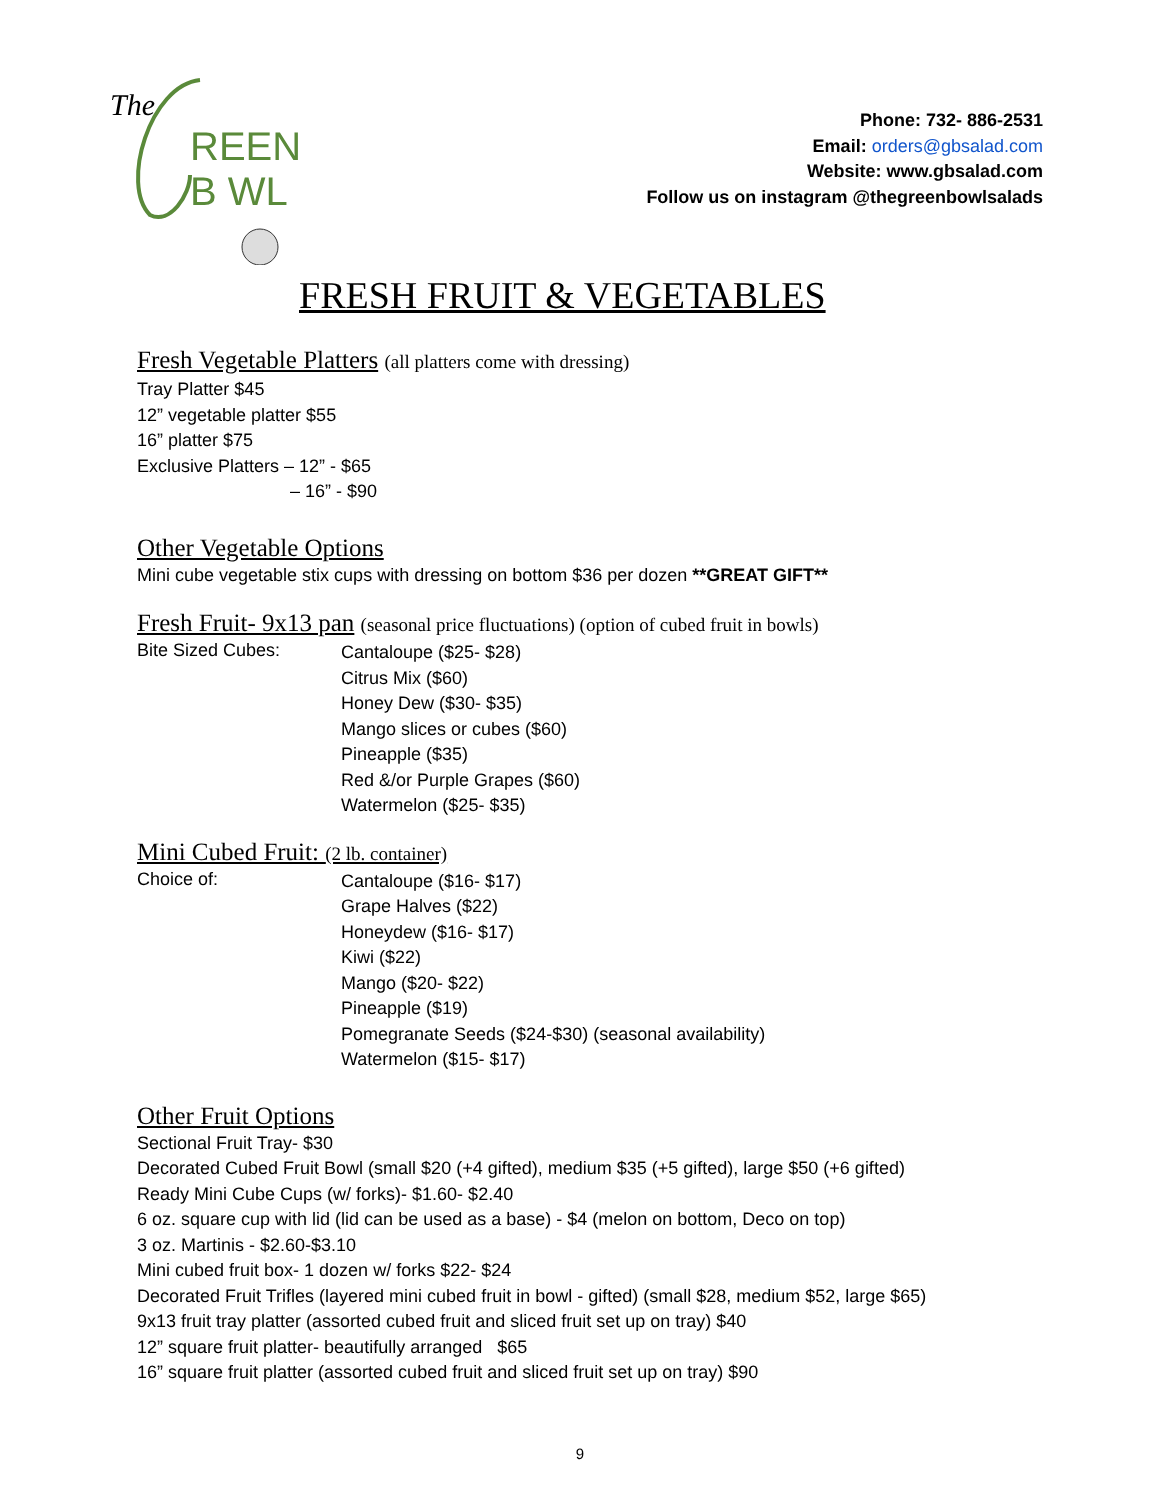The
REEN
B WL
Phone: 732- 886-2531
Email: orders@gbsalad.com
Website: www.gbsalad.com
Follow us on instagram @thegreenbowlsalads
FRESH FRUIT & VEGETABLES
Fresh Vegetable Platters (all platters come with dressing)
Tray Platter $45
12” vegetable platter $55
16” platter $75
Exclusive Platters – 12” - $65
– 16” - $90
Other Vegetable Options
Mini cube vegetable stix cups with dressing on bottom $36 per dozen **GREAT GIFT**
Fresh Fruit- 9x13 pan (seasonal price fluctuations) (option of cubed fruit in bowls)
Bite Sized Cubes:
Cantaloupe ($25- $28)
Citrus Mix ($60)
Honey Dew ($30- $35)
Mango slices or cubes ($60)
Pineapple ($35)
Red &/or Purple Grapes ($60)
Watermelon ($25- $35)
Mini Cubed Fruit: (2 lb. container)
Choice of:
Cantaloupe ($16- $17)
Grape Halves ($22)
Honeydew ($16- $17)
Kiwi ($22)
Mango ($20- $22)
Pineapple ($19)
Pomegranate Seeds ($24-$30) (seasonal availability)
Watermelon ($15- $17)
Other Fruit Options
Sectional Fruit Tray- $30
Decorated Cubed Fruit Bowl (small $20 (+4 gifted), medium $35 (+5 gifted), large $50 (+6 gifted)
Ready Mini Cube Cups (w/ forks)- $1.60- $2.40
6 oz. square cup with lid (lid can be used as a base) - $4 (melon on bottom, Deco on top)
3 oz. Martinis - $2.60-$3.10
Mini cubed fruit box- 1 dozen w/ forks $22- $24
Decorated Fruit Trifles (layered mini cubed fruit in bowl - gifted) (small $28, medium $52, large $65)
9x13 fruit tray platter (assorted cubed fruit and sliced fruit set up on tray) $40
12” square fruit platter- beautifully arranged $65
16” square fruit platter (assorted cubed fruit and sliced fruit set up on tray) $90
9